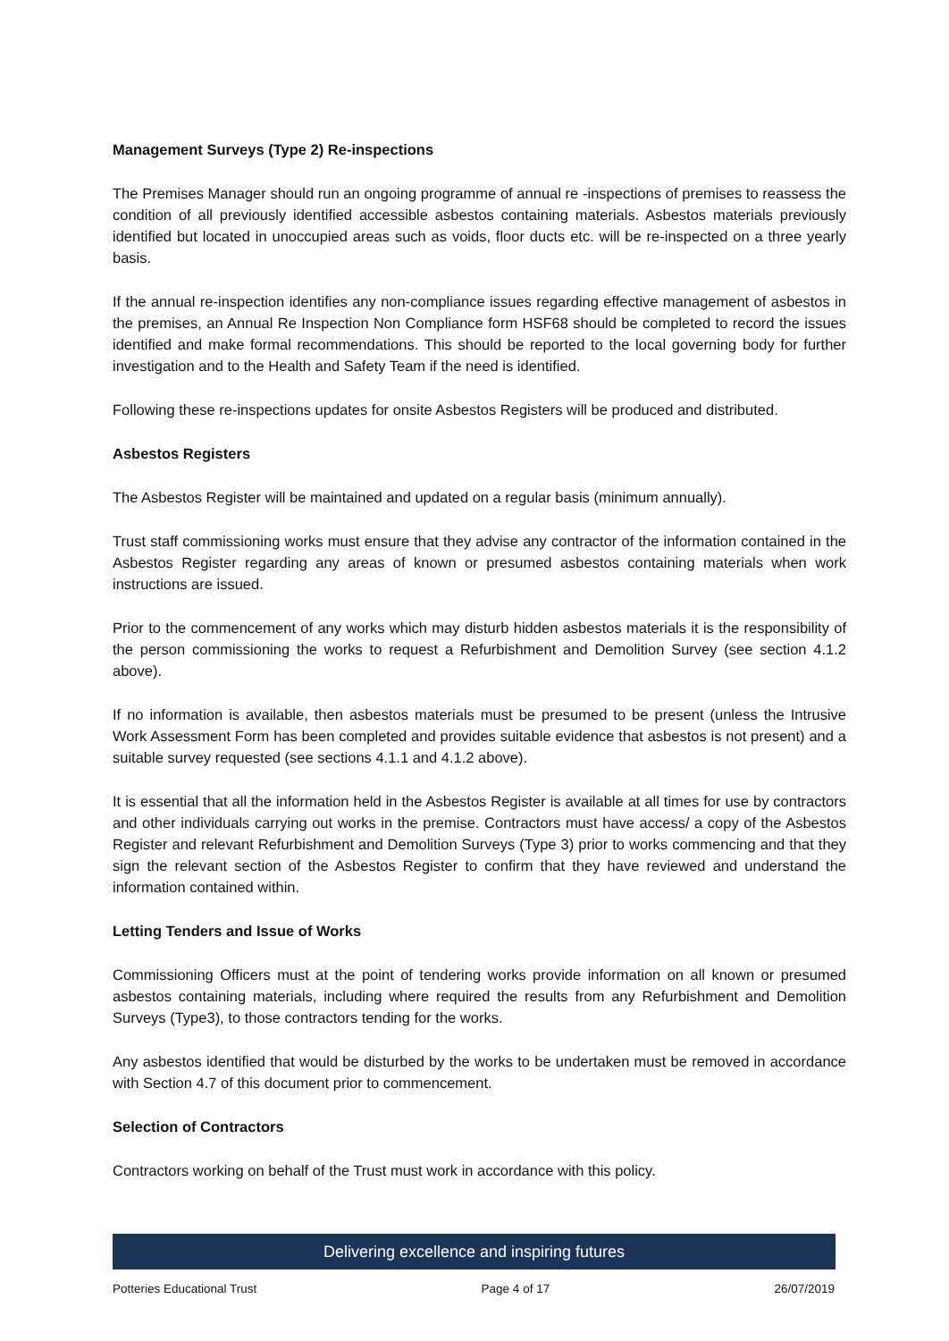Management Surveys (Type 2) Re-inspections
The Premises Manager should run an ongoing programme of annual re -inspections of premises to reassess the condition of all previously identified accessible asbestos containing materials. Asbestos materials previously identified but located in unoccupied areas such as voids, floor ducts etc. will be re-inspected on a three yearly basis.
If the annual re-inspection identifies any non-compliance issues regarding effective management of asbestos in the premises, an Annual Re Inspection Non Compliance form HSF68 should be completed to record the issues identified and make formal recommendations. This should be reported to the local governing body for further investigation and to the Health and Safety Team if the need is identified.
Following these re-inspections updates for onsite Asbestos Registers will be produced and distributed.
Asbestos Registers
The Asbestos Register will be maintained and updated on a regular basis (minimum annually).
Trust staff commissioning works must ensure that they advise any contractor of the information contained in the Asbestos Register regarding any areas of known or presumed asbestos containing materials when work instructions are issued.
Prior to the commencement of any works which may disturb hidden asbestos materials it is the responsibility of the person commissioning the works to request a Refurbishment and Demolition Survey (see section 4.1.2 above).
If no information is available, then asbestos materials must be presumed to be present (unless the Intrusive Work Assessment Form has been completed and provides suitable evidence that asbestos is not present) and a suitable survey requested (see sections 4.1.1 and 4.1.2 above).
It is essential that all the information held in the Asbestos Register is available at all times for use by contractors and other individuals carrying out works in the premise. Contractors must have access/ a copy of the Asbestos Register and relevant Refurbishment and Demolition Surveys (Type 3) prior to works commencing and that they sign the relevant section of the Asbestos Register to confirm that they have reviewed and understand the information contained within.
Letting Tenders and Issue of Works
Commissioning Officers must at the point of tendering works provide information on all known or presumed asbestos containing materials, including where required the results from any Refurbishment and Demolition Surveys (Type3), to those contractors tending for the works.
Any asbestos identified that would be disturbed by the works to be undertaken must be removed in accordance with Section 4.7 of this document prior to commencement.
Selection of Contractors
Contractors working on behalf of the Trust must work in accordance with this policy.
Delivering excellence and inspiring futures
Potteries Educational Trust Page 4 of 17 26/07/2019